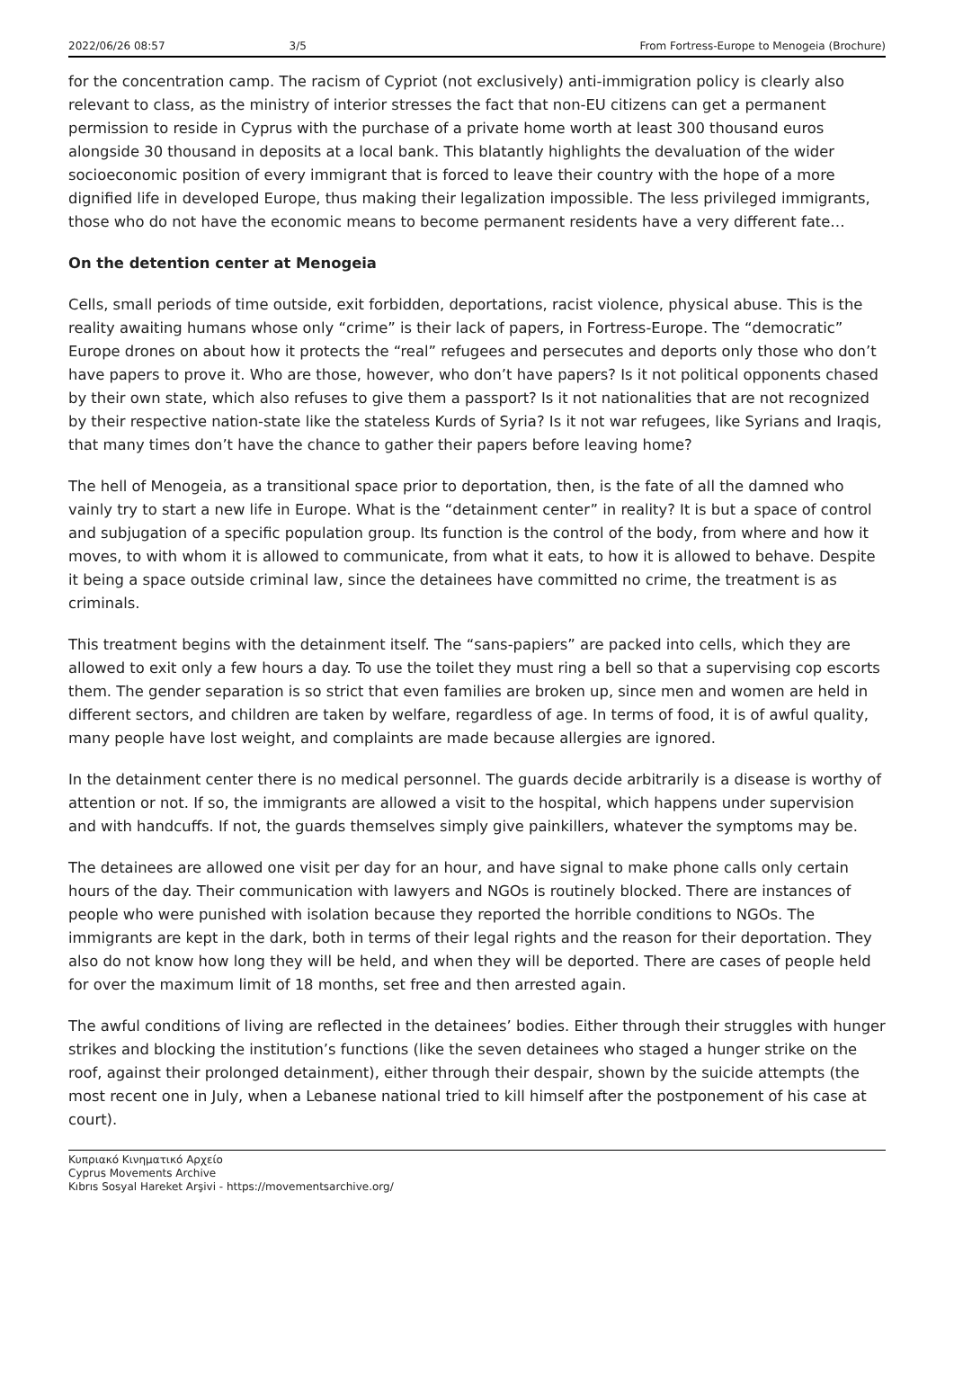2022/06/26 08:57 3/5 From Fortress-Europe to Menogeia (Brochure)
for the concentration camp. The racism of Cypriot (not exclusively) anti-immigration policy is clearly also relevant to class, as the ministry of interior stresses the fact that non-EU citizens can get a permanent permission to reside in Cyprus with the purchase of a private home worth at least 300 thousand euros alongside 30 thousand in deposits at a local bank. This blatantly highlights the devaluation of the wider socioeconomic position of every immigrant that is forced to leave their country with the hope of a more dignified life in developed Europe, thus making their legalization impossible. The less privileged immigrants, those who do not have the economic means to become permanent residents have a very different fate…
On the detention center at Menogeia
Cells, small periods of time outside, exit forbidden, deportations, racist violence, physical abuse. This is the reality awaiting humans whose only “crime” is their lack of papers, in Fortress-Europe. The “democratic” Europe drones on about how it protects the “real” refugees and persecutes and deports only those who don’t have papers to prove it. Who are those, however, who don’t have papers? Is it not political opponents chased by their own state, which also refuses to give them a passport? Is it not nationalities that are not recognized by their respective nation-state like the stateless Kurds of Syria? Is it not war refugees, like Syrians and Iraqis, that many times don’t have the chance to gather their papers before leaving home?
The hell of Menogeia, as a transitional space prior to deportation, then, is the fate of all the damned who vainly try to start a new life in Europe. What is the “detainment center” in reality? It is but a space of control and subjugation of a specific population group. Its function is the control of the body, from where and how it moves, to with whom it is allowed to communicate, from what it eats, to how it is allowed to behave. Despite it being a space outside criminal law, since the detainees have committed no crime, the treatment is as criminals.
This treatment begins with the detainment itself. The “sans-papiers” are packed into cells, which they are allowed to exit only a few hours a day. To use the toilet they must ring a bell so that a supervising cop escorts them. The gender separation is so strict that even families are broken up, since men and women are held in different sectors, and children are taken by welfare, regardless of age. In terms of food, it is of awful quality, many people have lost weight, and complaints are made because allergies are ignored.
In the detainment center there is no medical personnel. The guards decide arbitrarily is a disease is worthy of attention or not. If so, the immigrants are allowed a visit to the hospital, which happens under supervision and with handcuffs. If not, the guards themselves simply give painkillers, whatever the symptoms may be.
The detainees are allowed one visit per day for an hour, and have signal to make phone calls only certain hours of the day. Their communication with lawyers and NGOs is routinely blocked. There are instances of people who were punished with isolation because they reported the horrible conditions to NGOs. The immigrants are kept in the dark, both in terms of their legal rights and the reason for their deportation. They also do not know how long they will be held, and when they will be deported. There are cases of people held for over the maximum limit of 18 months, set free and then arrested again.
The awful conditions of living are reflected in the detainees’ bodies. Either through their struggles with hunger strikes and blocking the institution’s functions (like the seven detainees who staged a hunger strike on the roof, against their prolonged detainment), either through their despair, shown by the suicide attempts (the most recent one in July, when a Lebanese national tried to kill himself after the postponement of his case at court).
Κυπριακό Κινηματικό Αρχείο
Cyprus Movements Archive
Kıbrıs Sosyal Hareket Arşivi - https://movementsarchive.org/